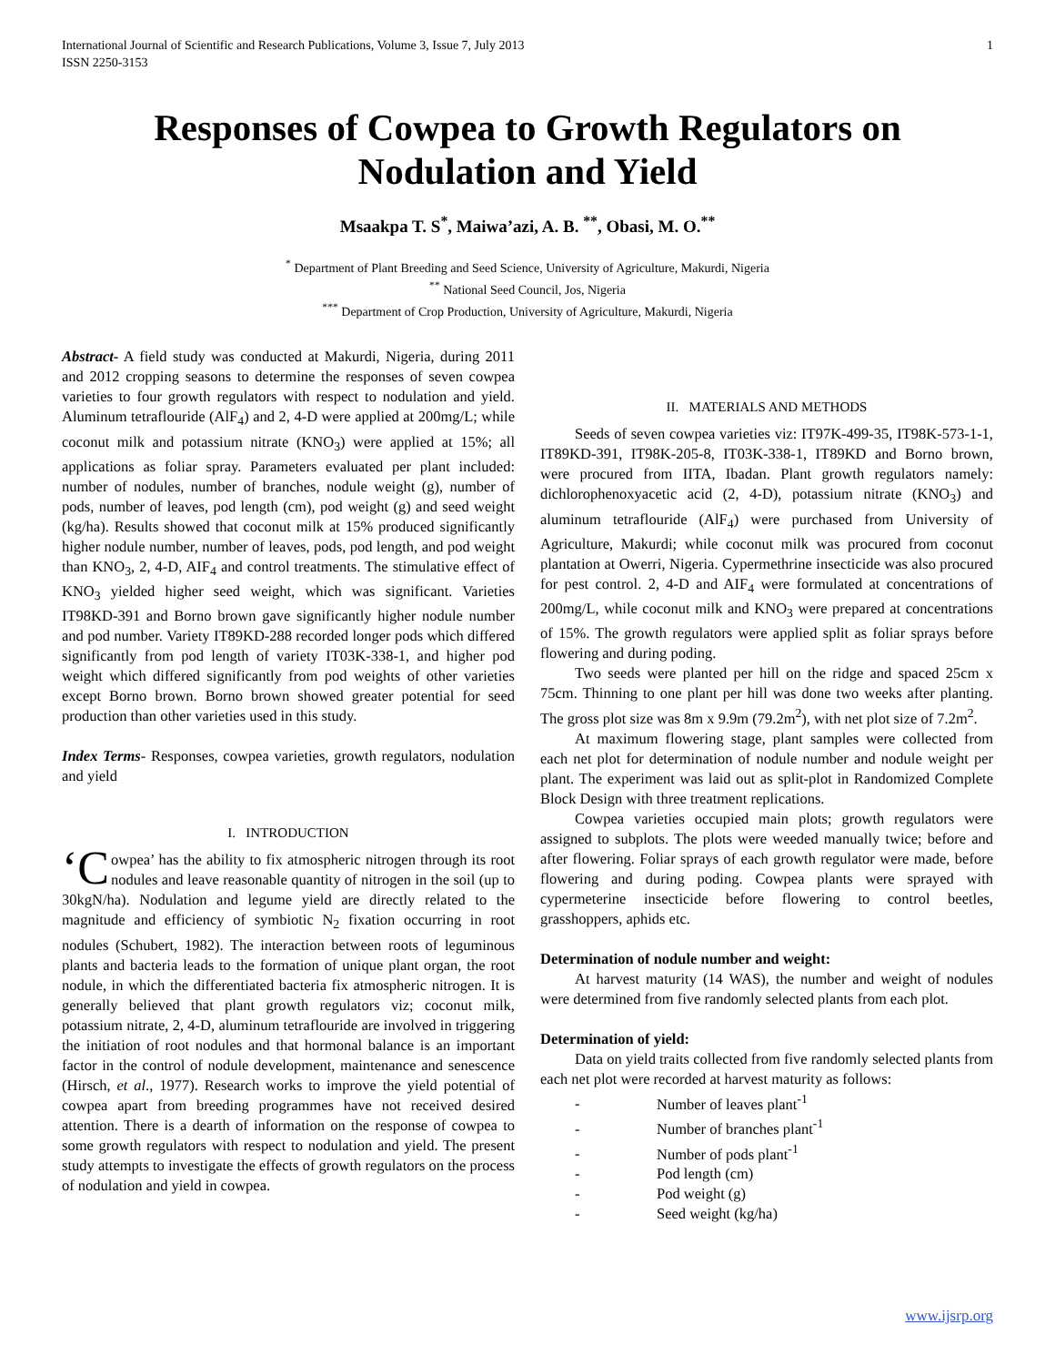International Journal of Scientific and Research Publications, Volume 3, Issue 7, July 2013
ISSN 2250-3153 1
Responses of Cowpea to Growth Regulators on Nodulation and Yield
Msaakpa T. S<sup>*</sup>, Maiwa’azi, A. B. <sup>**</sup>, Obasi, M. O.<sup>**</sup>
<sup>*</sup> Department of Plant Breeding and Seed Science, University of Agriculture, Makurdi, Nigeria
<sup>**</sup> National Seed Council, Jos, Nigeria
<sup>***</sup> Department of Crop Production, University of Agriculture, Makurdi, Nigeria
Abstract- A field study was conducted at Makurdi, Nigeria, during 2011 and 2012 cropping seasons to determine the responses of seven cowpea varieties to four growth regulators with respect to nodulation and yield. Aluminum tetraflouride (AlF<sub>4</sub>) and 2, 4-D were applied at 200mg/L; while coconut milk and potassium nitrate (KNO<sub>3</sub>) were applied at 15%; all applications as foliar spray. Parameters evaluated per plant included: number of nodules, number of branches, nodule weight (g), number of pods, number of leaves, pod length (cm), pod weight (g) and seed weight (kg/ha). Results showed that coconut milk at 15% produced significantly higher nodule number, number of leaves, pods, pod length, and pod weight than KNO<sub>3</sub>, 2, 4-D, AIF<sub>4</sub> and control treatments. The stimulative effect of KNO<sub>3</sub> yielded higher seed weight, which was significant. Varieties IT98KD-391 and Borno brown gave significantly higher nodule number and pod number. Variety IT89KD-288 recorded longer pods which differed significantly from pod length of variety IT03K-338-1, and higher pod weight which differed significantly from pod weights of other varieties except Borno brown. Borno brown showed greater potential for seed production than other varieties used in this study.
Index Terms- Responses, cowpea varieties, growth regulators, nodulation and yield
I. INTRODUCTION
‘C owpea’ has the ability to fix atmospheric nitrogen through its root nodules and leave reasonable quantity of nitrogen in the soil (up to 30kgN/ha). Nodulation and legume yield are directly related to the magnitude and efficiency of symbiotic N<sub>2</sub> fixation occurring in root nodules (Schubert, 1982). The interaction between roots of leguminous plants and bacteria leads to the formation of unique plant organ, the root nodule, in which the differentiated bacteria fix atmospheric nitrogen. It is generally believed that plant growth regulators viz; coconut milk, potassium nitrate, 2, 4-D, aluminum tetraflouride are involved in triggering the initiation of root nodules and that hormonal balance is an important factor in the control of nodule development, maintenance and senescence (Hirsch, et al., 1977). Research works to improve the yield potential of cowpea apart from breeding programmes have not received desired attention. There is a dearth of information on the response of cowpea to some growth regulators with respect to nodulation and yield. The present study attempts to investigate the effects of growth regulators on the process of nodulation and yield in cowpea.
II. MATERIALS AND METHODS
Seeds of seven cowpea varieties viz: IT97K-499-35, IT98K-573-1-1, IT89KD-391, IT98K-205-8, IT03K-338-1, IT89KD and Borno brown, were procured from IITA, Ibadan. Plant growth regulators namely: dichlorophenoxyacetic acid (2, 4-D), potassium nitrate (KNO<sub>3</sub>) and aluminum tetraflouride (AlF<sub>4</sub>) were purchased from University of Agriculture, Makurdi; while coconut milk was procured from coconut plantation at Owerri, Nigeria. Cypermethrine insecticide was also procured for pest control. 2, 4-D and AIF<sub>4</sub> were formulated at concentrations of 200mg/L, while coconut milk and KNO<sub>3</sub> were prepared at concentrations of 15%. The growth regulators were applied split as foliar sprays before flowering and during poding.
Two seeds were planted per hill on the ridge and spaced 25cm x 75cm. Thinning to one plant per hill was done two weeks after planting. The gross plot size was 8m x 9.9m (79.2m<sup>2</sup>), with net plot size of 7.2m<sup>2</sup>.
At maximum flowering stage, plant samples were collected from each net plot for determination of nodule number and nodule weight per plant. The experiment was laid out as split-plot in Randomized Complete Block Design with three treatment replications.
Cowpea varieties occupied main plots; growth regulators were assigned to subplots. The plots were weeded manually twice; before and after flowering. Foliar sprays of each growth regulator were made, before flowering and during poding. Cowpea plants were sprayed with cypermeterine insecticide before flowering to control beetles, grasshoppers, aphids etc.
Determination of nodule number and weight:
At harvest maturity (14 WAS), the number and weight of nodules were determined from five randomly selected plants from each plot.
Determination of yield:
Data on yield traits collected from five randomly selected plants from each net plot were recorded at harvest maturity as follows:
- Number of leaves plant<sup>-1</sup>
- Number of branches plant<sup>-1</sup>
- Number of pods plant<sup>-1</sup>
- Pod length (cm)
- Pod weight (g)
- Seed weight (kg/ha)
www.ijsrp.org